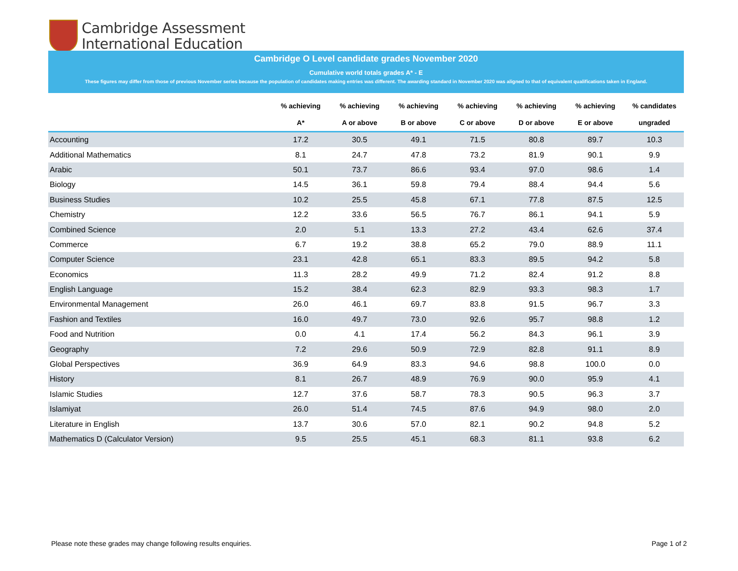Cambridge Assessment
International Education
Cambridge O Level candidate grades November 2020
Cumulative world totals grades A* - E
These figures may differ from those of previous November series because the population of candidates making entries was different. The awarding standard in November 2020 was aligned to that of equivalent qualifications taken in England.
| | % achieving | % achieving | % achieving | % achieving | % achieving | % achieving | % candidates |
| --- | --- | --- | --- | --- | --- | --- | --- |
| | A* | A or above | B or above | C or above | D or above | E or above | ungraded |
| Accounting | 17.2 | 30.5 | 49.1 | 71.5 | 80.8 | 89.7 | 10.3 |
| Additional Mathematics | 8.1 | 24.7 | 47.8 | 73.2 | 81.9 | 90.1 | 9.9 |
| Arabic | 50.1 | 73.7 | 86.6 | 93.4 | 97.0 | 98.6 | 1.4 |
| Biology | 14.5 | 36.1 | 59.8 | 79.4 | 88.4 | 94.4 | 5.6 |
| Business Studies | 10.2 | 25.5 | 45.8 | 67.1 | 77.8 | 87.5 | 12.5 |
| Chemistry | 12.2 | 33.6 | 56.5 | 76.7 | 86.1 | 94.1 | 5.9 |
| Combined Science | 2.0 | 5.1 | 13.3 | 27.2 | 43.4 | 62.6 | 37.4 |
| Commerce | 6.7 | 19.2 | 38.8 | 65.2 | 79.0 | 88.9 | 11.1 |
| Computer Science | 23.1 | 42.8 | 65.1 | 83.3 | 89.5 | 94.2 | 5.8 |
| Economics | 11.3 | 28.2 | 49.9 | 71.2 | 82.4 | 91.2 | 8.8 |
| English Language | 15.2 | 38.4 | 62.3 | 82.9 | 93.3 | 98.3 | 1.7 |
| Environmental Management | 26.0 | 46.1 | 69.7 | 83.8 | 91.5 | 96.7 | 3.3 |
| Fashion and Textiles | 16.0 | 49.7 | 73.0 | 92.6 | 95.7 | 98.8 | 1.2 |
| Food and Nutrition | 0.0 | 4.1 | 17.4 | 56.2 | 84.3 | 96.1 | 3.9 |
| Geography | 7.2 | 29.6 | 50.9 | 72.9 | 82.8 | 91.1 | 8.9 |
| Global Perspectives | 36.9 | 64.9 | 83.3 | 94.6 | 98.8 | 100.0 | 0.0 |
| History | 8.1 | 26.7 | 48.9 | 76.9 | 90.0 | 95.9 | 4.1 |
| Islamic Studies | 12.7 | 37.6 | 58.7 | 78.3 | 90.5 | 96.3 | 3.7 |
| Islamiyat | 26.0 | 51.4 | 74.5 | 87.6 | 94.9 | 98.0 | 2.0 |
| Literature in English | 13.7 | 30.6 | 57.0 | 82.1 | 90.2 | 94.8 | 5.2 |
| Mathematics D (Calculator Version) | 9.5 | 25.5 | 45.1 | 68.3 | 81.1 | 93.8 | 6.2 |
Please note these grades may change following results enquiries.
Page 1 of 2